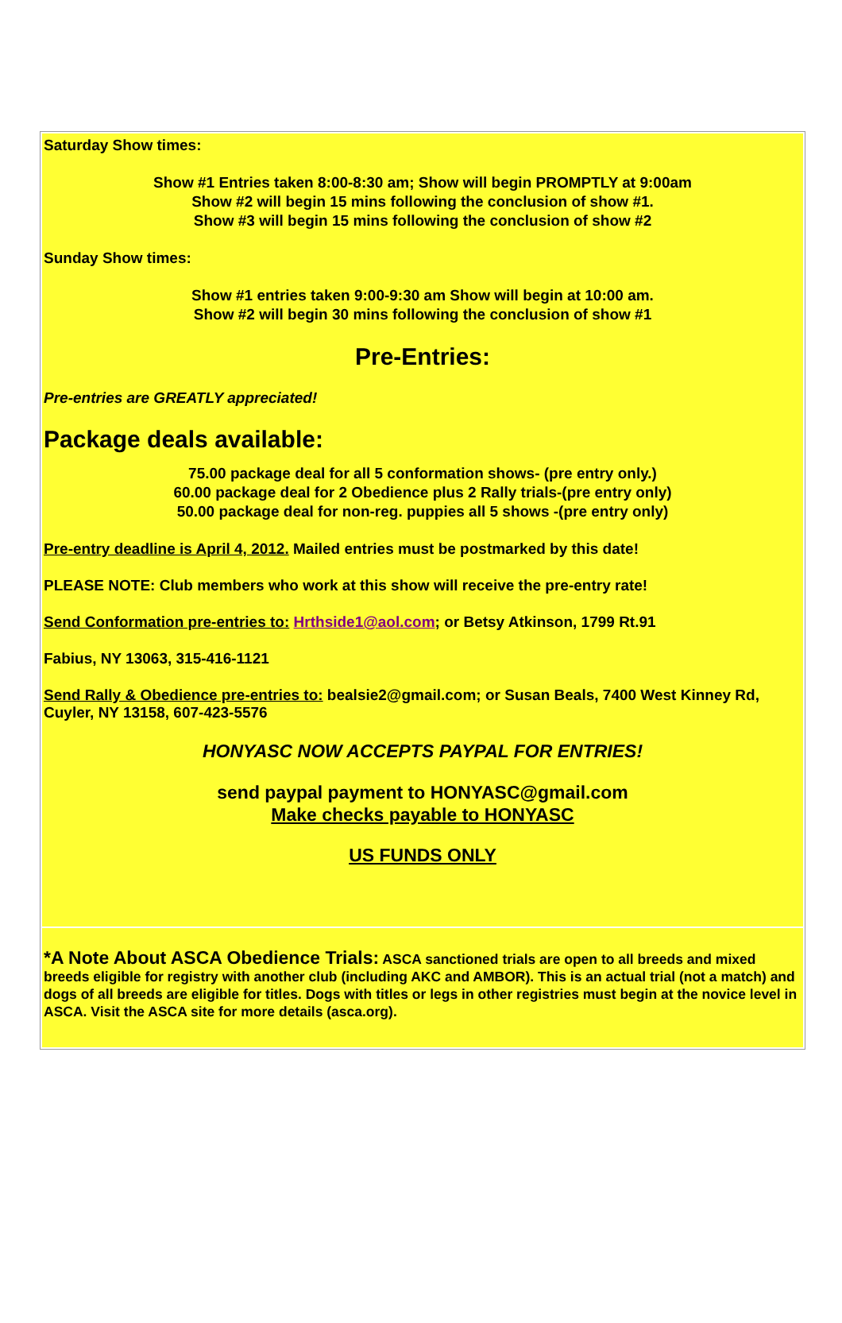Saturday Show times:
Show #1 Entries taken 8:00-8:30 am; Show will begin PROMPTLY at 9:00am
Show #2 will begin 15 mins following the conclusion of show #1.
Show #3 will begin 15 mins following the conclusion of show #2
Sunday Show times:
Show #1 entries taken 9:00-9:30 am Show will begin at 10:00 am.
Show #2 will begin 30 mins following the conclusion of show #1
Pre-Entries:
Pre-entries are GREATLY appreciated!
Package deals available:
75.00 package deal for all 5 conformation shows- (pre entry only.)
60.00 package deal for 2 Obedience plus 2 Rally trials-(pre entry only)
50.00 package deal for non-reg. puppies all 5 shows -(pre entry only)
Pre-entry deadline is April 4, 2012. Mailed entries must be postmarked by this date!
PLEASE NOTE: Club members who work at this show will receive the pre-entry rate!
Send Conformation pre-entries to: Hrthside1@aol.com; or Betsy Atkinson, 1799 Rt.91
Fabius, NY 13063, 315-416-1121
Send Rally & Obedience pre-entries to: bealsie2@gmail.com; or Susan Beals, 7400 West Kinney Rd, Cuyler, NY 13158, 607-423-5576
HONYASC NOW ACCEPTS PAYPAL FOR ENTRIES!
send paypal payment to HONYASC@gmail.com
Make checks payable to HONYASC
US FUNDS ONLY
*A Note About ASCA Obedience Trials: ASCA sanctioned trials are open to all breeds and mixed breeds eligible for registry with another club (including AKC and AMBOR). This is an actual trial (not a match) and dogs of all breeds are eligible for titles. Dogs with titles or legs in other registries must begin at the novice level in ASCA. Visit the ASCA site for more details (asca.org).